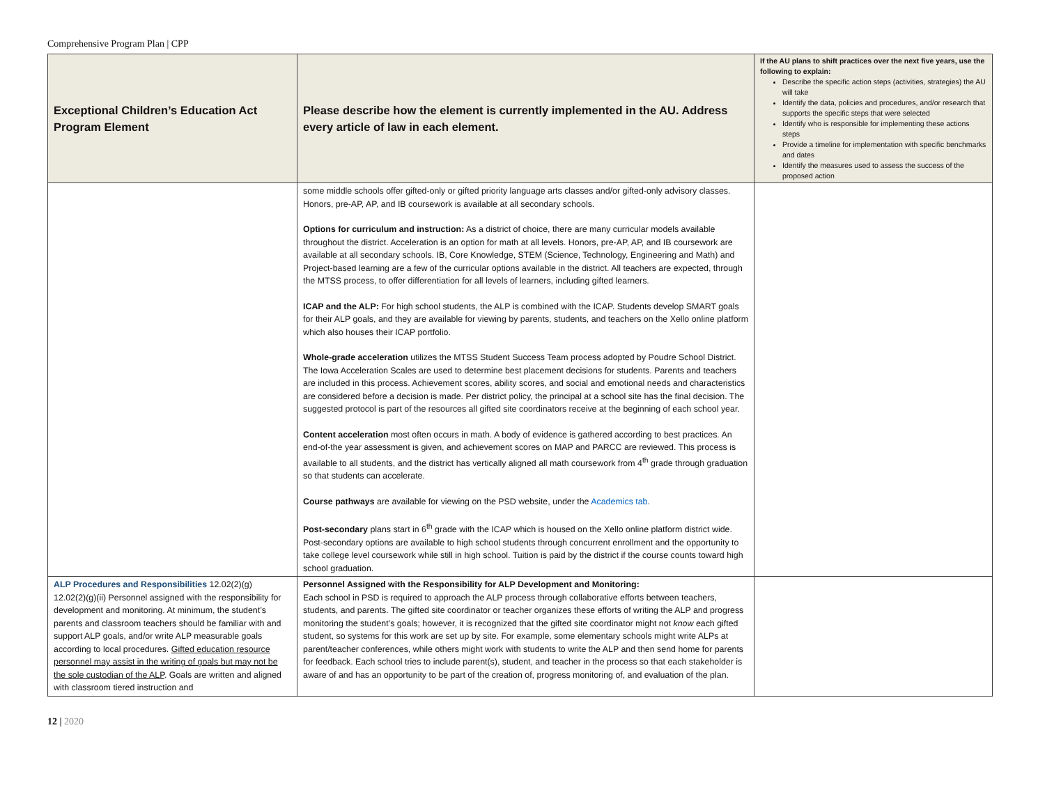Comprehensive Program Plan | CPP
| Exceptional Children’s Education Act Program Element | Please describe how the element is currently implemented in the AU. Address every article of law in each element. | If the AU plans to shift practices over the next five years, use the following to explain: Describe the specific action steps (activities, strategies) the AU will take Identify the data, policies and procedures, and/or research that supports the specific steps that were selected Identify who is responsible for implementing these actions steps Provide a timeline for implementation with specific benchmarks and dates Identify the measures used to assess the success of the proposed action |
| --- | --- | --- |
| | some middle schools offer gifted-only or gifted priority language arts classes and/or gifted-only advisory classes. Honors, pre-AP, AP, and IB coursework is available at all secondary schools. Options for curriculum and instruction: As a district of choice, there are many curricular models available throughout the district. Acceleration is an option for math at all levels. Honors, pre-AP, AP, and IB coursework are available at all secondary schools. IB, Core Knowledge, STEM (Science, Technology, Engineering and Math) and Project-based learning are a few of the curricular options available in the district. All teachers are expected, through the MTSS process, to offer differentiation for all levels of learners, including gifted learners. ICAP and the ALP: For high school students, the ALP is combined with the ICAP. Students develop SMART goals for their ALP goals, and they are available for viewing by parents, students, and teachers on the Xello online platform which also houses their ICAP portfolio. Whole-grade acceleration utilizes the MTSS Student Success Team process adopted by Poudre School District. The Iowa Acceleration Scales are used to determine best placement decisions for students. Parents and teachers are included in this process. Achievement scores, ability scores, and social and emotional needs and characteristics are considered before a decision is made. Per district policy, the principal at a school site has the final decision. The suggested protocol is part of the resources all gifted site coordinators receive at the beginning of each school year. Content acceleration most often occurs in math. A body of evidence is gathered according to best practices. An end-of-the year assessment is given, and achievement scores on MAP and PARCC are reviewed. This process is available to all students, and the district has vertically aligned all math coursework from 4<sup>th</sup> grade through graduation so that students can accelerate. Course pathways are available for viewing on the PSD website, under the Academics tab . Post-secondary plans start in 6<sup>th</sup> grade with the ICAP which is housed on the Xello online platform district wide. Post-secondary options are available to high school students through concurrent enrollment and the opportunity to take college level coursework while still in high school. Tuition is paid by the district if the course counts toward high school graduation. | |
| ALP Procedures and Responsibilities 12.02(2)(g) 12.02(2)(g)(ii) Personnel assigned with the responsibility for development and monitoring. At minimum, the student’s parents and classroom teachers should be familiar with and support ALP goals, and/or write ALP measurable goals according to local procedures. Gifted education resource personnel may assist in the writing of goals but may not be the sole custodian of the ALP . Goals are written and aligned with classroom tiered instruction and | Personnel Assigned with the Responsibility for ALP Development and Monitoring: Each school in PSD is required to approach the ALP process through collaborative efforts between teachers, students, and parents. The gifted site coordinator or teacher organizes these efforts of writing the ALP and progress monitoring the student’s goals; however, it is recognized that the gifted site coordinator might not know each gifted student, so systems for this work are set up by site. For example, some elementary schools might write ALPs at parent/teacher conferences, while others might work with students to write the ALP and then send home for parents for feedback. Each school tries to include parent(s), student, and teacher in the process so that each stakeholder is aware of and has an opportunity to be part of the creation of, progress monitoring of, and evaluation of the plan. | |
12 | 2020